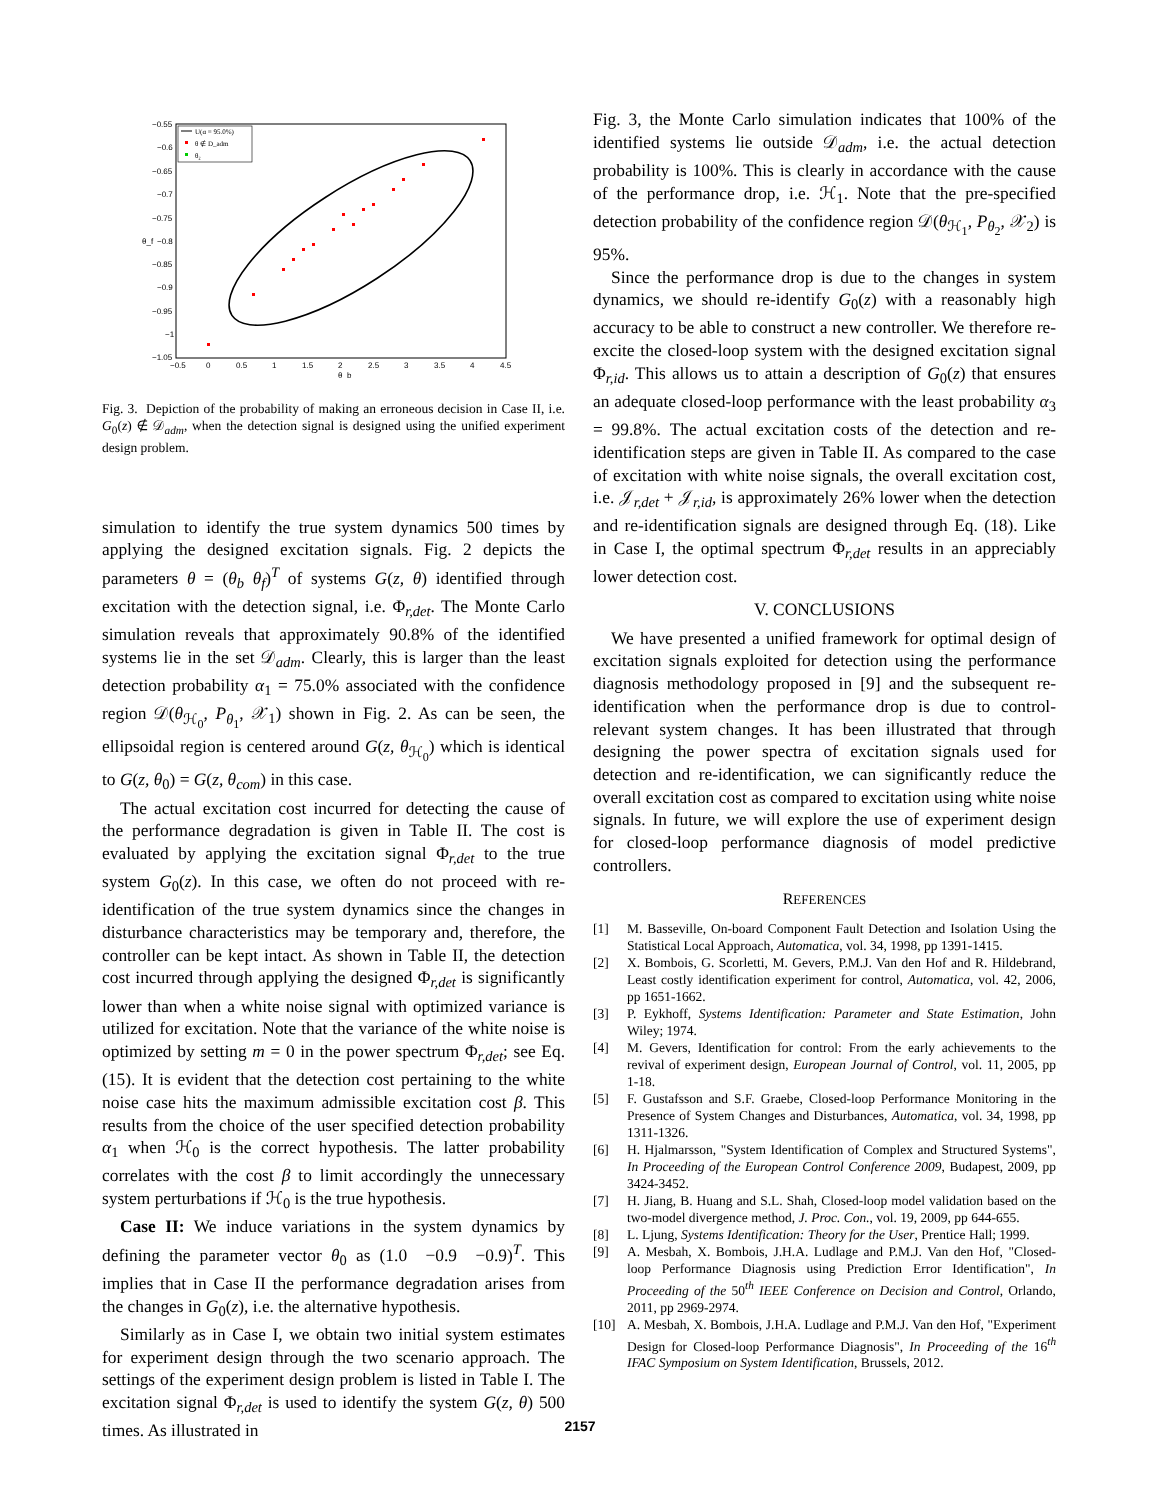U(α = 95.0%)
θ ∉ D_adm
θ₂
−0.55
−0.6
−0.65
−0.7
−0.75
−0.8
−0.85
−0.9
−0.95
−1
−1.05
−0.5
0
0.5
1
1.5
2
2.5
3
3.5
4
4.5
θ_b
θ_f
Fig. 3. Depiction of the probability of making an erroneous decision in Case II, i.e. G<sub>0</sub>(z) ∉ 𝒟<sub>adm</sub>, when the detection signal is designed using the unified experiment design problem.
simulation to identify the true system dynamics 500 times by applying the designed excitation signals. Fig. 2 depicts the parameters θ = (θ<sub>b</sub> θ<sub>f</sub>)<sup>T</sup> of systems G(z, θ) identified through excitation with the detection signal, i.e. Φ<sub>r,det</sub>. The Monte Carlo simulation reveals that approximately 90.8% of the identified systems lie in the set 𝒟<sub>adm</sub>. Clearly, this is larger than the least detection probability α<sub>1</sub> = 75.0% associated with the confidence region 𝒟(θ<sub>ℋ<sub>0</sub></sub>, P<sub>θ<sub>1</sub></sub>, 𝒳<sub>1</sub>) shown in Fig. 2. As can be seen, the ellipsoidal region is centered around G(z, θ<sub>ℋ<sub>0</sub></sub>) which is identical to G(z, θ<sub>0</sub>) = G(z, θ<sub>com</sub>) in this case.
The actual excitation cost incurred for detecting the cause of the performance degradation is given in Table II. The cost is evaluated by applying the excitation signal Φ<sub>r,det</sub> to the true system G<sub>0</sub>(z). In this case, we often do not proceed with re-identification of the true system dynamics since the changes in disturbance characteristics may be temporary and, therefore, the controller can be kept intact. As shown in Table II, the detection cost incurred through applying the designed Φ<sub>r,det</sub> is significantly lower than when a white noise signal with optimized variance is utilized for excitation. Note that the variance of the white noise is optimized by setting m = 0 in the power spectrum Φ<sub>r,det</sub>; see Eq. (15). It is evident that the detection cost pertaining to the white noise case hits the maximum admissible excitation cost β. This results from the choice of the user specified detection probability α<sub>1</sub> when ℋ<sub>0</sub> is the correct hypothesis. The latter probability correlates with the cost β to limit accordingly the unnecessary system perturbations if ℋ<sub>0</sub> is the true hypothesis.
Case II: We induce variations in the system dynamics by defining the parameter vector θ<sub>0</sub> as (1.0 −0.9 −0.9)<sup>T</sup>. This implies that in Case II the performance degradation arises from the changes in G<sub>0</sub>(z), i.e. the alternative hypothesis.
Similarly as in Case I, we obtain two initial system estimates for experiment design through the two scenario approach. The settings of the experiment design problem is listed in Table I. The excitation signal Φ<sub>r,det</sub> is used to identify the system G(z, θ) 500 times. As illustrated in
Fig. 3, the Monte Carlo simulation indicates that 100% of the identified systems lie outside 𝒟<sub>adm</sub>, i.e. the actual detection probability is 100%. This is clearly in accordance with the cause of the performance drop, i.e. ℋ<sub>1</sub>. Note that the pre-specified detection probability of the confidence region 𝒟(θ<sub>ℋ<sub>1</sub></sub>, P<sub>θ<sub>2</sub></sub>, 𝒳<sub>2</sub>) is 95%.
Since the performance drop is due to the changes in system dynamics, we should re-identify G<sub>0</sub>(z) with a reasonably high accuracy to be able to construct a new controller. We therefore re-excite the closed-loop system with the designed excitation signal Φ<sub>r,id</sub>. This allows us to attain a description of G<sub>0</sub>(z) that ensures an adequate closed-loop performance with the least probability α<sub>3</sub> = 99.8%. The actual excitation costs of the detection and re-identification steps are given in Table II. As compared to the case of excitation with white noise signals, the overall excitation cost, i.e. 𝒥<sub>r,det</sub> + 𝒥<sub>r,id</sub>, is approximately 26% lower when the detection and re-identification signals are designed through Eq. (18). Like in Case I, the optimal spectrum Φ<sub>r,det</sub> results in an appreciably lower detection cost.
V. CONCLUSIONS
We have presented a unified framework for optimal design of excitation signals exploited for detection using the performance diagnosis methodology proposed in [9] and the subsequent re-identification when the performance drop is due to control-relevant system changes. It has been illustrated that through designing the power spectra of excitation signals used for detection and re-identification, we can significantly reduce the overall excitation cost as compared to excitation using white noise signals. In future, we will explore the use of experiment design for closed-loop performance diagnosis of model predictive controllers.
REFERENCES
[1] M. Basseville, On-board Component Fault Detection and Isolation Using the Statistical Local Approach, Automatica, vol. 34, 1998, pp 1391-1415.
[2] X. Bombois, G. Scorletti, M. Gevers, P.M.J. Van den Hof and R. Hildebrand, Least costly identification experiment for control, Automatica, vol. 42, 2006, pp 1651-1662.
[3] P. Eykhoff, Systems Identification: Parameter and State Estimation, John Wiley; 1974.
[4] M. Gevers, Identification for control: From the early achievements to the revival of experiment design, European Journal of Control, vol. 11, 2005, pp 1-18.
[5] F. Gustafsson and S.F. Graebe, Closed-loop Performance Monitoring in the Presence of System Changes and Disturbances, Automatica, vol. 34, 1998, pp 1311-1326.
[6] H. Hjalmarsson, "System Identification of Complex and Structured Systems", In Proceeding of the European Control Conference 2009, Budapest, 2009, pp 3424-3452.
[7] H. Jiang, B. Huang and S.L. Shah, Closed-loop model validation based on the two-model divergence method, J. Proc. Con., vol. 19, 2009, pp 644-655.
[8] L. Ljung, Systems Identification: Theory for the User, Prentice Hall; 1999.
[9] A. Mesbah, X. Bombois, J.H.A. Ludlage and P.M.J. Van den Hof, "Closed-loop Performance Diagnosis using Prediction Error Identification", In Proceeding of the 50<sup>th</sup> IEEE Conference on Decision and Control, Orlando, 2011, pp 2969-2974.
[10] A. Mesbah, X. Bombois, J.H.A. Ludlage and P.M.J. Van den Hof, "Experiment Design for Closed-loop Performance Diagnosis", In Proceeding of the 16<sup>th</sup> IFAC Symposium on System Identification, Brussels, 2012.
2157